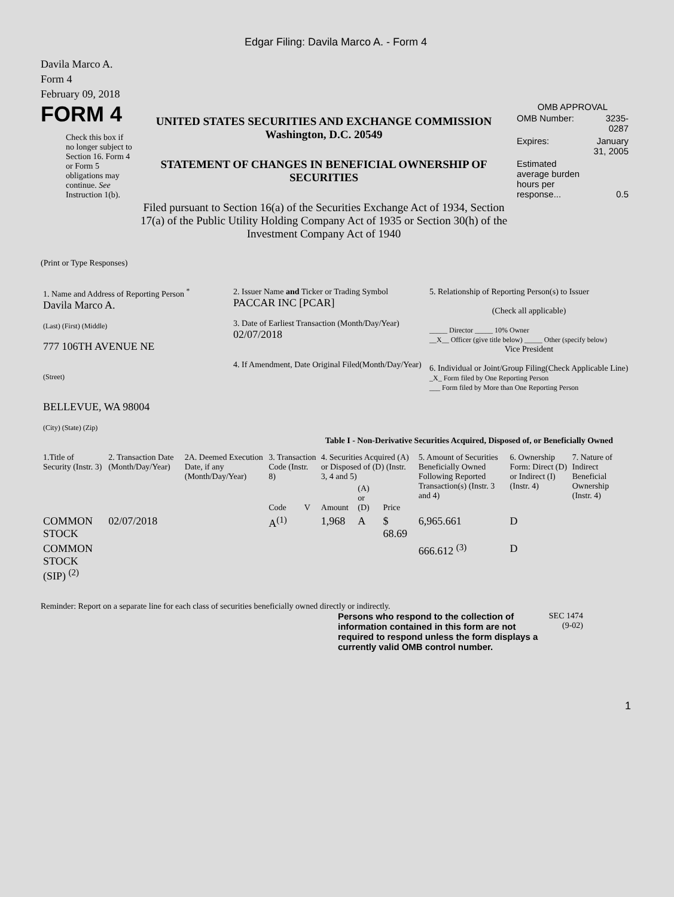Edgar Filing: Davila Marco A. - Form 4
Davila Marco A.
Form 4
February 09, 2018
FORM 4
Check this box if no longer subject to Section 16. Form 4 or Form 5 obligations may continue. See Instruction 1(b).
UNITED STATES SECURITIES AND EXCHANGE COMMISSION
Washington, D.C. 20549
STATEMENT OF CHANGES IN BENEFICIAL OWNERSHIP OF SECURITIES
Filed pursuant to Section 16(a) of the Securities Exchange Act of 1934, Section 17(a) of the Public Utility Holding Company Act of 1935 or Section 30(h) of the Investment Company Act of 1940
OMB APPROVAL
| OMB Number: | 3235-0287 |
| Expires: | January 31, 2005 |
| Estimated average burden hours per response... | 0.5 |
(Print or Type Responses)
| 1. Name and Address of Reporting Person <sup>*</sup> Davila Marco A. (Last) (First) (Middle) 777 106TH AVENUE NE (Street) BELLEVUE, WA 98004 (City) (State) (Zip) | 2. Issuer Name and Ticker or Trading Symbol PACCAR INC [PCAR] 3. Date of Earliest Transaction (Month/Day/Year) 02/07/2018 4. If Amendment, Date Original Filed(Month/Day/Year) | 5. Relationship of Reporting Person(s) to Issuer (Check all applicable) _____ Director _____ 10% Owner __X__ Officer (give title below) _____ Other (specify below) Vice President 6. Individual or Joint/Group Filing(Check Applicable Line) _X_ Form filed by One Reporting Person ___ Form filed by More than One Reporting Person |
Table I - Non-Derivative Securities Acquired, Disposed of, or Beneficially Owned
| 1.Title of Security (Instr. 3) | 2. Transaction Date (Month/Day/Year) | 2A. Deemed Execution Date, if any (Month/Day/Year) | 3. Transaction Code (Instr. 8) | | 4. Securities Acquired (A) or Disposed of (D) (Instr. 3, 4 and 5) | | | 5. Amount of Securities Beneficially Owned Following Reported Transaction(s) (Instr. 3 and 4) | 6. Ownership Form: Direct (D) or Indirect (I) (Instr. 4) | 7. Nature of Indirect Beneficial Ownership (Instr. 4) |
| --- | --- | --- | --- | --- | --- | --- | --- | --- | --- | --- |
| | | | Code | V | Amount | (A) or (D) | Price | | | |
| COMMON STOCK | 02/07/2018 | | A<sup>(1)</sup> | | 1,968 | A | $ 68.69 | 6,965.661 | D | |
| COMMON STOCK (SIP) <sup>(2)</sup> | | | | | | | | 666.612 <sup>(3)</sup> | D | |
Reminder: Report on a separate line for each class of securities beneficially owned directly or indirectly.
Persons who respond to the collection of information contained in this form are not required to respond unless the form displays a currently valid OMB control number.
SEC 1474 (9-02)
1